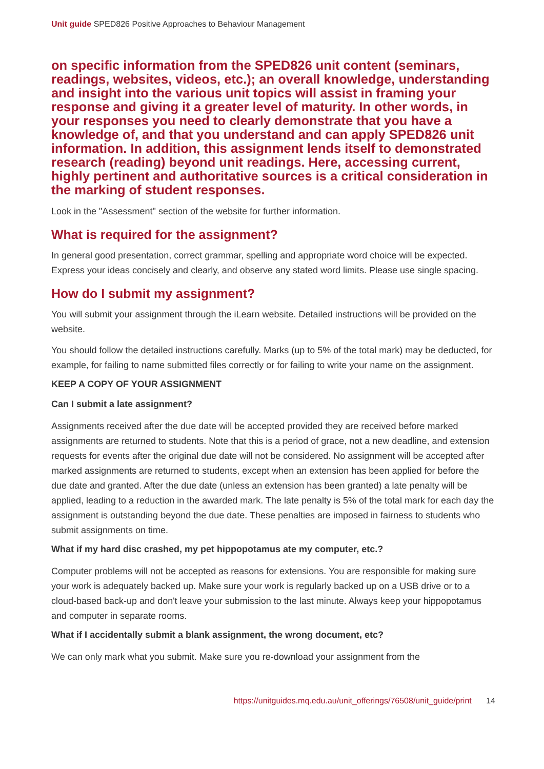Unit guide SPED826 Positive Approaches to Behaviour Management
on specific information from the SPED826 unit content (seminars, readings, websites, videos, etc.); an overall knowledge, understanding and insight into the various unit topics will assist in framing your response and giving it a greater level of maturity. In other words, in your responses you need to clearly demonstrate that you have a knowledge of, and that you understand and can apply SPED826 unit information. In addition, this assignment lends itself to demonstrated research (reading) beyond unit readings. Here, accessing current, highly pertinent and authoritative sources is a critical consideration in the marking of student responses.
Look in the "Assessment" section of the website for further information.
What is required for the assignment?
In general good presentation, correct grammar, spelling and appropriate word choice will be expected. Express your ideas concisely and clearly, and observe any stated word limits. Please use single spacing.
How do I submit my assignment?
You will submit your assignment through the iLearn website. Detailed instructions will be provided on the website.
You should follow the detailed instructions carefully. Marks (up to 5% of the total mark) may be deducted, for example, for failing to name submitted files correctly or for failing to write your name on the assignment.
KEEP A COPY OF YOUR ASSIGNMENT
Can I submit a late assignment?
Assignments received after the due date will be accepted provided they are received before marked assignments are returned to students. Note that this is a period of grace, not a new deadline, and extension requests for events after the original due date will not be considered. No assignment will be accepted after marked assignments are returned to students, except when an extension has been applied for before the due date and granted. After the due date (unless an extension has been granted) a late penalty will be applied, leading to a reduction in the awarded mark. The late penalty is 5% of the total mark for each day the assignment is outstanding beyond the due date. These penalties are imposed in fairness to students who submit assignments on time.
What if my hard disc crashed, my pet hippopotamus ate my computer, etc.?
Computer problems will not be accepted as reasons for extensions. You are responsible for making sure your work is adequately backed up. Make sure your work is regularly backed up on a USB drive or to a cloud-based back-up and don't leave your submission to the last minute. Always keep your hippopotamus and computer in separate rooms.
What if I accidentally submit a blank assignment, the wrong document, etc?
We can only mark what you submit. Make sure you re-download your assignment from the
https://unitguides.mq.edu.au/unit_offerings/76508/unit_guide/print 14